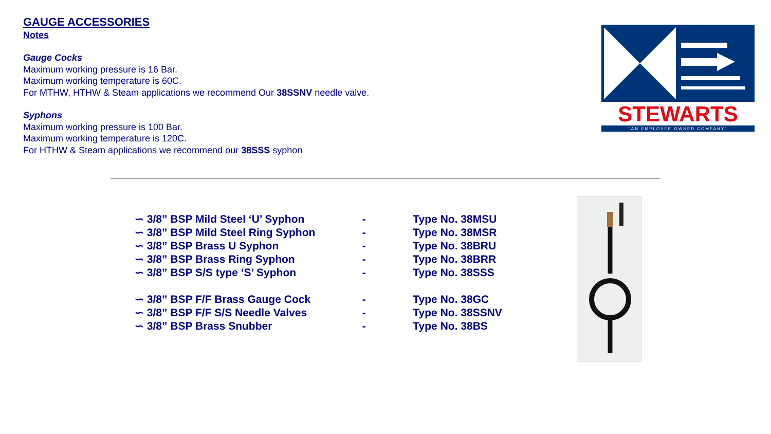GAUGE ACCESSORIES
Notes
Gauge Cocks
Maximum working pressure is 16 Bar.
Maximum working temperature is 60C.
For MTHW, HTHW & Steam applications we recommend Our 38SSNV needle valve.
Syphons
Maximum working pressure is 100 Bar.
Maximum working temperature is 120C.
For HTHW & Steam applications we recommend our 38SSS syphon
STEWARTS
"AN EMPLOYEE OWNED COMPANY"
| ∽ 3/8” BSP Mild Steel ‘U’ Syphon | - | Type No. 38MSU |
| ∽ 3/8” BSP Mild Steel Ring Syphon | - | Type No. 38MSR |
| ∽ 3/8” BSP Brass U Syphon | - | Type No. 38BRU |
| ∽ 3/8” BSP Brass Ring Syphon | - | Type No. 38BRR |
| ∽ 3/8” BSP S/S type ‘S’ Syphon | - | Type No. 38SSS |
| ∽ 3/8” BSP F/F Brass Gauge Cock | - | Type No. 38GC |
| ∽ 3/8” BSP F/F S/S Needle Valves | - | Type No. 38SSNV |
| ∽ 3/8” BSP Brass Snubber | - | Type No. 38BS |